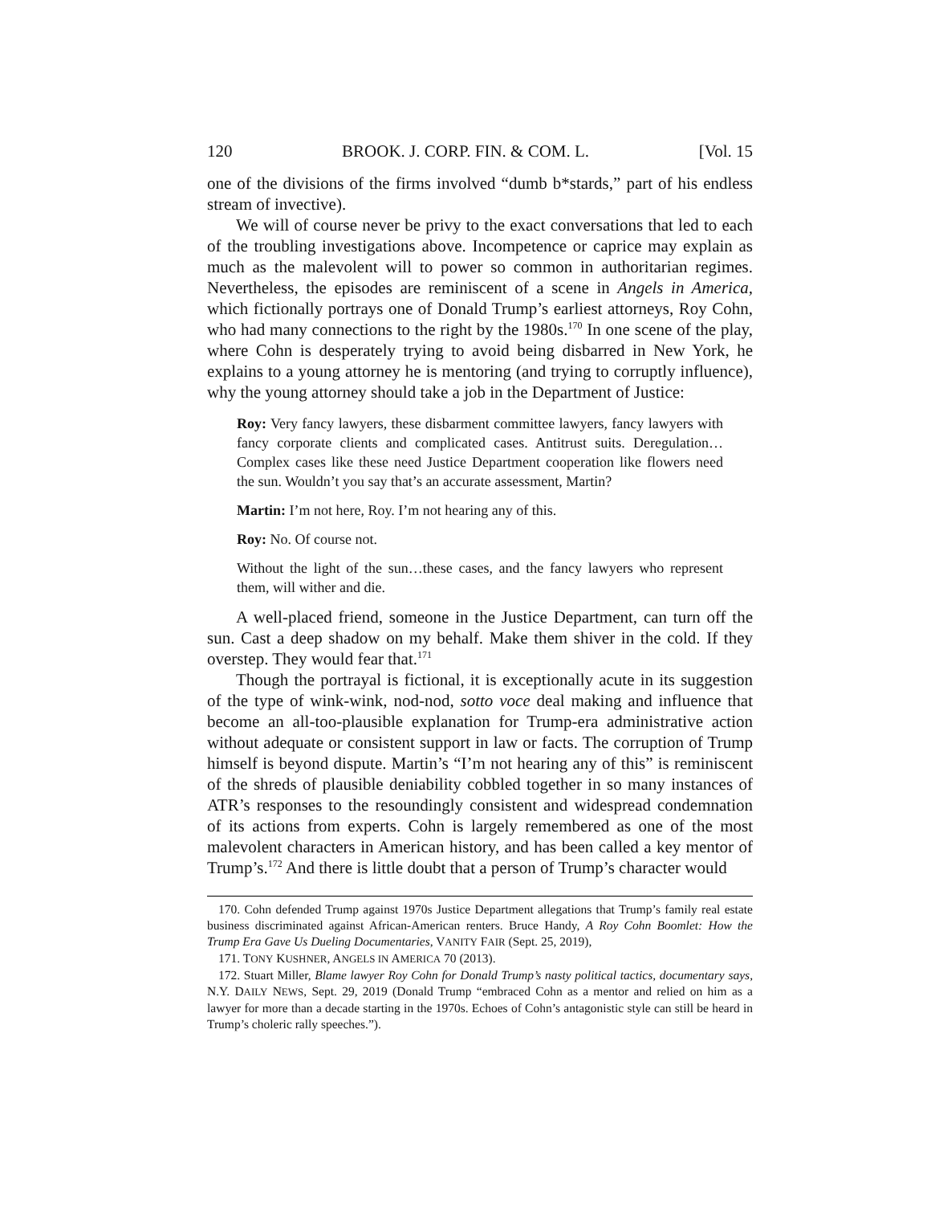120 BROOK. J. CORP. FIN. & COM. L. [Vol. 15
one of the divisions of the firms involved “dumb b*stards,” part of his endless stream of invective).
We will of course never be privy to the exact conversations that led to each of the troubling investigations above. Incompetence or caprice may explain as much as the malevolent will to power so common in authoritarian regimes. Nevertheless, the episodes are reminiscent of a scene in Angels in America, which fictionally portrays one of Donald Trump’s earliest attorneys, Roy Cohn, who had many connections to the right by the 1980s.<sup>170</sup> In one scene of the play, where Cohn is desperately trying to avoid being disbarred in New York, he explains to a young attorney he is mentoring (and trying to corruptly influence), why the young attorney should take a job in the Department of Justice:
Roy: Very fancy lawyers, these disbarment committee lawyers, fancy lawyers with fancy corporate clients and complicated cases. Antitrust suits. Deregulation…Complex cases like these need Justice Department cooperation like flowers need the sun. Wouldn’t you say that’s an accurate assessment, Martin?
Martin: I’m not here, Roy. I’m not hearing any of this.
Roy: No. Of course not.
Without the light of the sun…these cases, and the fancy lawyers who represent them, will wither and die.
A well-placed friend, someone in the Justice Department, can turn off the sun. Cast a deep shadow on my behalf. Make them shiver in the cold. If they overstep. They would fear that.<sup>171</sup>
Though the portrayal is fictional, it is exceptionally acute in its suggestion of the type of wink-wink, nod-nod, sotto voce deal making and influence that become an all-too-plausible explanation for Trump-era administrative action without adequate or consistent support in law or facts. The corruption of Trump himself is beyond dispute. Martin’s “I’m not hearing any of this” is reminiscent of the shreds of plausible deniability cobbled together in so many instances of ATR’s responses to the resoundingly consistent and widespread condemnation of its actions from experts. Cohn is largely remembered as one of the most malevolent characters in American history, and has been called a key mentor of Trump’s.<sup>172</sup> And there is little doubt that a person of Trump’s character would
170. Cohn defended Trump against 1970s Justice Department allegations that Trump’s family real estate business discriminated against African-American renters. Bruce Handy, A Roy Cohn Boomlet: How the Trump Era Gave Us Dueling Documentaries, VANITY FAIR (Sept. 25, 2019),
171. TONY KUSHNER, ANGELS IN AMERICA 70 (2013).
172. Stuart Miller, Blame lawyer Roy Cohn for Donald Trump’s nasty political tactics, documentary says, N.Y. DAILY NEWS, Sept. 29, 2019 (Donald Trump “embraced Cohn as a mentor and relied on him as a lawyer for more than a decade starting in the 1970s. Echoes of Cohn’s antagonistic style can still be heard in Trump’s choleric rally speeches.”).